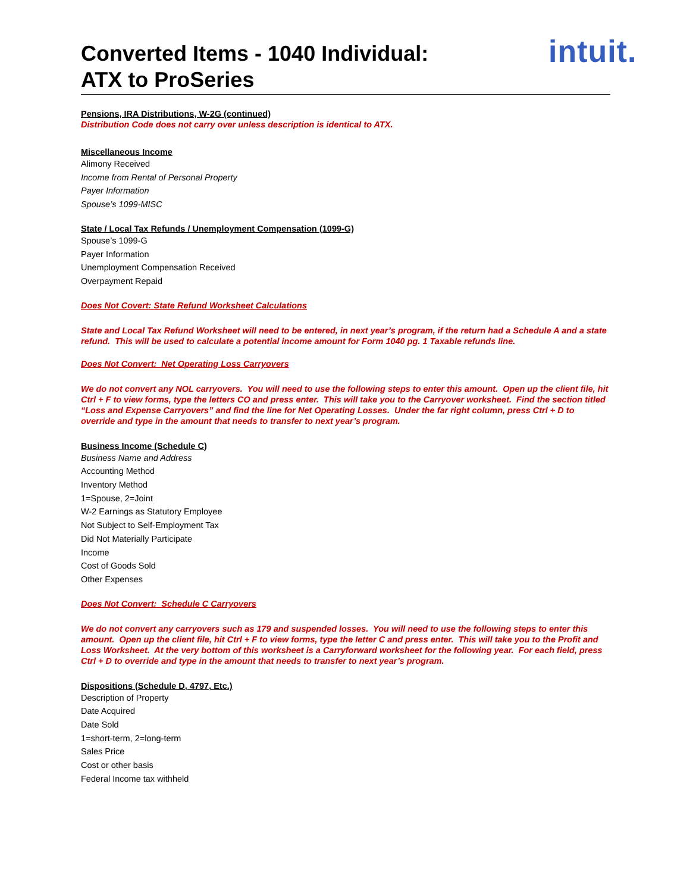Converted Items - 1040 Individual:
ATX to ProSeries
intuit.
Pensions, IRA Distributions, W-2G (continued)
Distribution Code does not carry over unless description is identical to ATX.
Miscellaneous Income
Alimony Received
Income from Rental of Personal Property
Payer Information
Spouse’s 1099-MISC
State / Local Tax Refunds / Unemployment Compensation (1099-G)
Spouse’s 1099-G
Payer Information
Unemployment Compensation Received
Overpayment Repaid
Does Not Covert: State Refund Worksheet Calculations
State and Local Tax Refund Worksheet will need to be entered, in next year’s program, if the return had a Schedule A and a state refund. This will be used to calculate a potential income amount for Form 1040 pg. 1 Taxable refunds line.
Does Not Convert: Net Operating Loss Carryovers
We do not convert any NOL carryovers. You will need to use the following steps to enter this amount. Open up the client file, hit Ctrl + F to view forms, type the letters CO and press enter. This will take you to the Carryover worksheet. Find the section titled “Loss and Expense Carryovers” and find the line for Net Operating Losses. Under the far right column, press Ctrl + D to override and type in the amount that needs to transfer to next year’s program.
Business Income (Schedule C)
Business Name and Address
Accounting Method
Inventory Method
1=Spouse, 2=Joint
W-2 Earnings as Statutory Employee
Not Subject to Self-Employment Tax
Did Not Materially Participate
Income
Cost of Goods Sold
Other Expenses
Does Not Convert: Schedule C Carryovers
We do not convert any carryovers such as 179 and suspended losses. You will need to use the following steps to enter this amount. Open up the client file, hit Ctrl + F to view forms, type the letter C and press enter. This will take you to the Profit and Loss Worksheet. At the very bottom of this worksheet is a Carryforward worksheet for the following year. For each field, press Ctrl + D to override and type in the amount that needs to transfer to next year’s program.
Dispositions (Schedule D, 4797, Etc.)
Description of Property
Date Acquired
Date Sold
1=short-term, 2=long-term
Sales Price
Cost or other basis
Federal Income tax withheld